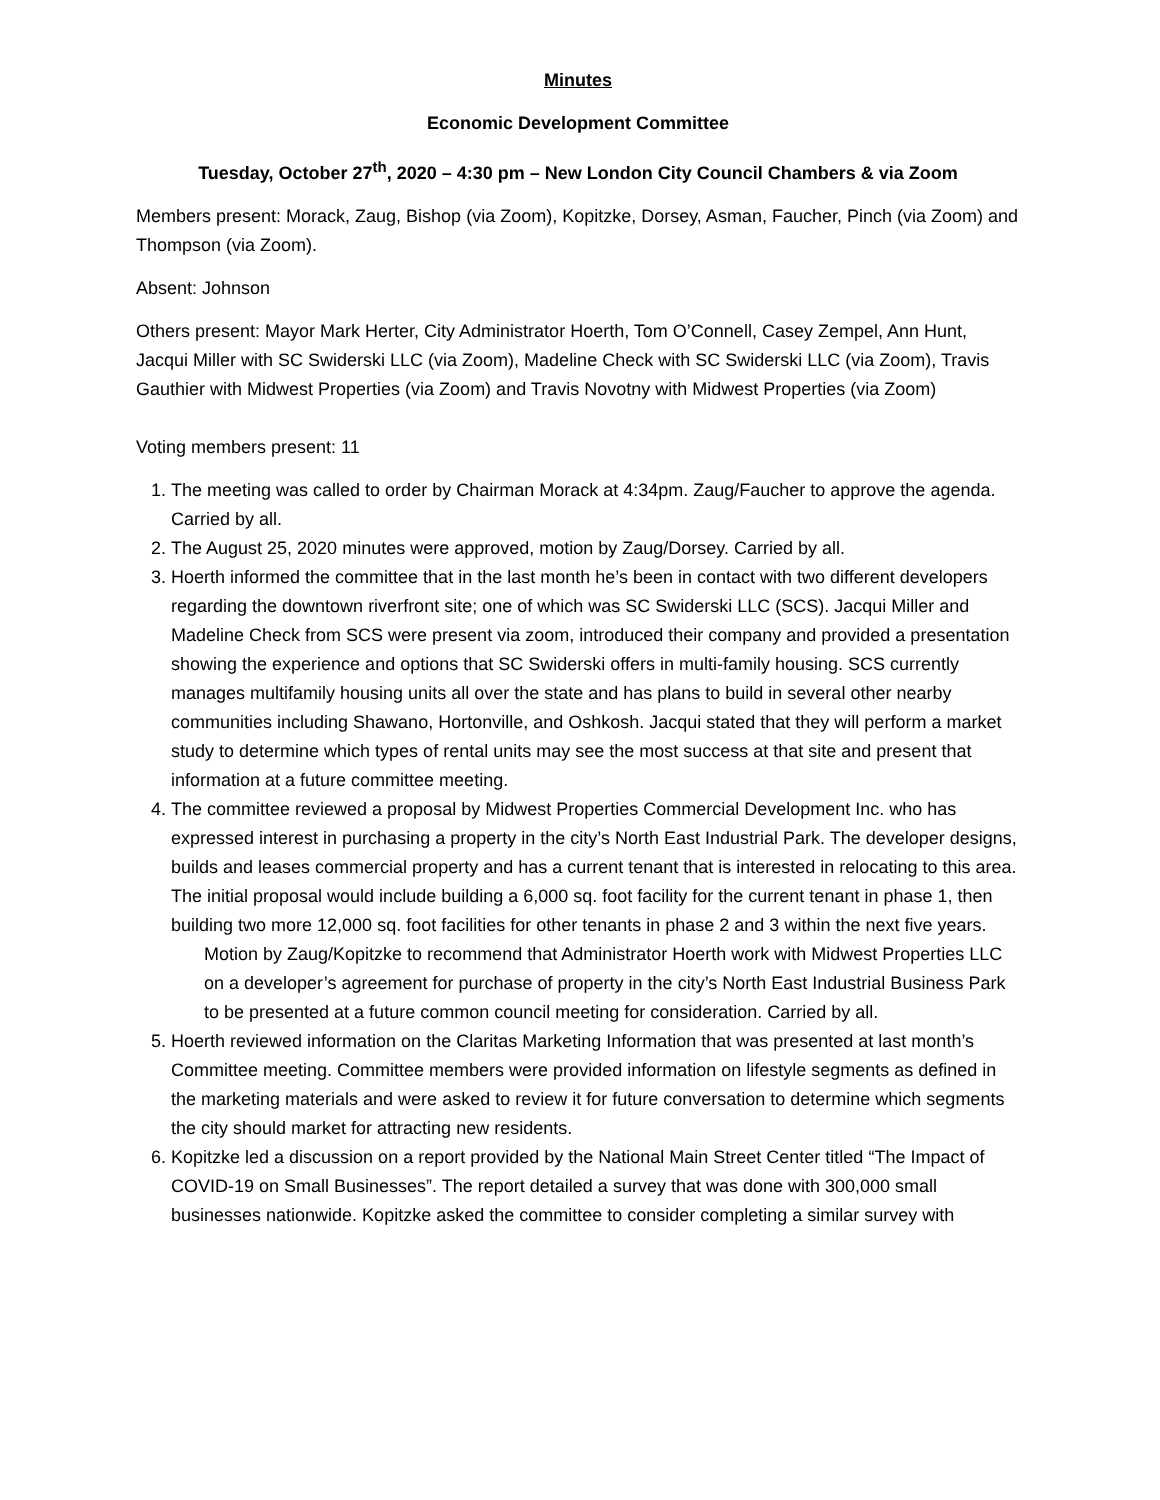Minutes
Economic Development Committee
Tuesday, October 27<sup>th</sup>, 2020 – 4:30 pm – New London City Council Chambers & via Zoom
Members present: Morack, Zaug, Bishop (via Zoom), Kopitzke, Dorsey, Asman, Faucher, Pinch (via Zoom) and Thompson (via Zoom).
Absent: Johnson
Others present: Mayor Mark Herter, City Administrator Hoerth, Tom O’Connell, Casey Zempel, Ann Hunt, Jacqui Miller with SC Swiderski LLC (via Zoom), Madeline Check with SC Swiderski LLC (via Zoom), Travis Gauthier with Midwest Properties (via Zoom) and Travis Novotny with Midwest Properties (via Zoom)
Voting members present: 11
1. The meeting was called to order by Chairman Morack at 4:34pm. Zaug/Faucher to approve the agenda. Carried by all.
2. The August 25, 2020 minutes were approved, motion by Zaug/Dorsey. Carried by all.
3. Hoerth informed the committee that in the last month he’s been in contact with two different developers regarding the downtown riverfront site; one of which was SC Swiderski LLC (SCS). Jacqui Miller and Madeline Check from SCS were present via zoom, introduced their company and provided a presentation showing the experience and options that SC Swiderski offers in multi-family housing. SCS currently manages multifamily housing units all over the state and has plans to build in several other nearby communities including Shawano, Hortonville, and Oshkosh. Jacqui stated that they will perform a market study to determine which types of rental units may see the most success at that site and present that information at a future committee meeting.
4. The committee reviewed a proposal by Midwest Properties Commercial Development Inc. who has expressed interest in purchasing a property in the city’s North East Industrial Park. The developer designs, builds and leases commercial property and has a current tenant that is interested in relocating to this area. The initial proposal would include building a 6,000 sq. foot facility for the current tenant in phase 1, then building two more 12,000 sq. foot facilities for other tenants in phase 2 and 3 within the next five years.
Motion by Zaug/Kopitzke to recommend that Administrator Hoerth work with Midwest Properties LLC on a developer’s agreement for purchase of property in the city’s North East Industrial Business Park to be presented at a future common council meeting for consideration. Carried by all.
5. Hoerth reviewed information on the Claritas Marketing Information that was presented at last month’s Committee meeting. Committee members were provided information on lifestyle segments as defined in the marketing materials and were asked to review it for future conversation to determine which segments the city should market for attracting new residents.
6. Kopitzke led a discussion on a report provided by the National Main Street Center titled “The Impact of COVID-19 on Small Businesses”. The report detailed a survey that was done with 300,000 small businesses nationwide. Kopitzke asked the committee to consider completing a similar survey with